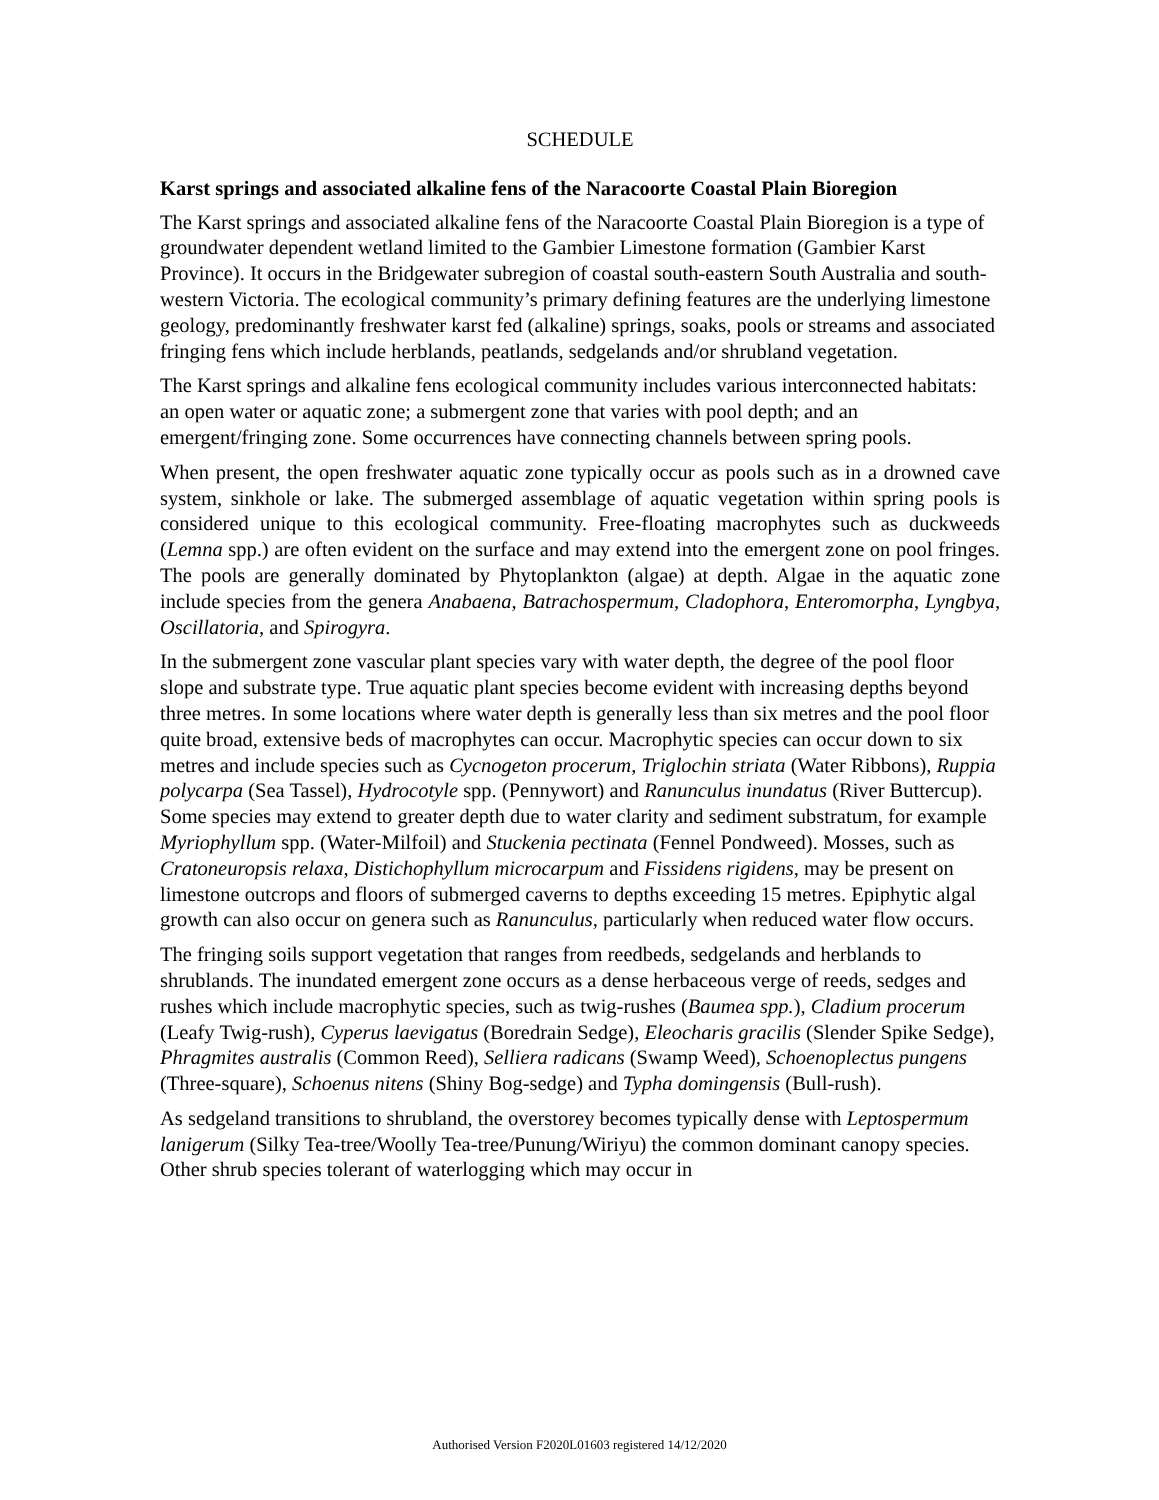SCHEDULE
Karst springs and associated alkaline fens of the Naracoorte Coastal Plain Bioregion
The Karst springs and associated alkaline fens of the Naracoorte Coastal Plain Bioregion is a type of groundwater dependent wetland limited to the Gambier Limestone formation (Gambier Karst Province). It occurs in the Bridgewater subregion of coastal south-eastern South Australia and south-western Victoria. The ecological community’s primary defining features are the underlying limestone geology, predominantly freshwater karst fed (alkaline) springs, soaks, pools or streams and associated fringing fens which include herblands, peatlands, sedgelands and/or shrubland vegetation.
The Karst springs and alkaline fens ecological community includes various interconnected habitats: an open water or aquatic zone; a submergent zone that varies with pool depth; and an emergent/fringing zone. Some occurrences have connecting channels between spring pools.
When present, the open freshwater aquatic zone typically occur as pools such as in a drowned cave system, sinkhole or lake. The submerged assemblage of aquatic vegetation within spring pools is considered unique to this ecological community. Free-floating macrophytes such as duckweeds (Lemna spp.) are often evident on the surface and may extend into the emergent zone on pool fringes. The pools are generally dominated by Phytoplankton (algae) at depth. Algae in the aquatic zone include species from the genera Anabaena, Batrachospermum, Cladophora, Enteromorpha, Lyngbya, Oscillatoria, and Spirogyra.
In the submergent zone vascular plant species vary with water depth, the degree of the pool floor slope and substrate type. True aquatic plant species become evident with increasing depths beyond three metres. In some locations where water depth is generally less than six metres and the pool floor quite broad, extensive beds of macrophytes can occur. Macrophytic species can occur down to six metres and include species such as Cycnogeton procerum, Triglochin striata (Water Ribbons), Ruppia polycarpa (Sea Tassel), Hydrocotyle spp. (Pennywort) and Ranunculus inundatus (River Buttercup). Some species may extend to greater depth due to water clarity and sediment substratum, for example Myriophyllum spp. (Water-Milfoil) and Stuckenia pectinata (Fennel Pondweed). Mosses, such as Cratoneuropsis relaxa, Distichophyllum microcarpum and Fissidens rigidens, may be present on limestone outcrops and floors of submerged caverns to depths exceeding 15 metres. Epiphytic algal growth can also occur on genera such as Ranunculus, particularly when reduced water flow occurs.
The fringing soils support vegetation that ranges from reedbeds, sedgelands and herblands to shrublands. The inundated emergent zone occurs as a dense herbaceous verge of reeds, sedges and rushes which include macrophytic species, such as twig-rushes (Baumea spp.), Cladium procerum (Leafy Twig-rush), Cyperus laevigatus (Boredrain Sedge), Eleocharis gracilis (Slender Spike Sedge), Phragmites australis (Common Reed), Selliera radicans (Swamp Weed), Schoenoplectus pungens (Three-square), Schoenus nitens (Shiny Bog-sedge) and Typha domingensis (Bull-rush).
As sedgeland transitions to shrubland, the overstorey becomes typically dense with Leptospermum lanigerum (Silky Tea-tree/Woolly Tea-tree/Punung/Wiriyu) the common dominant canopy species. Other shrub species tolerant of waterlogging which may occur in
Authorised Version F2020L01603 registered 14/12/2020